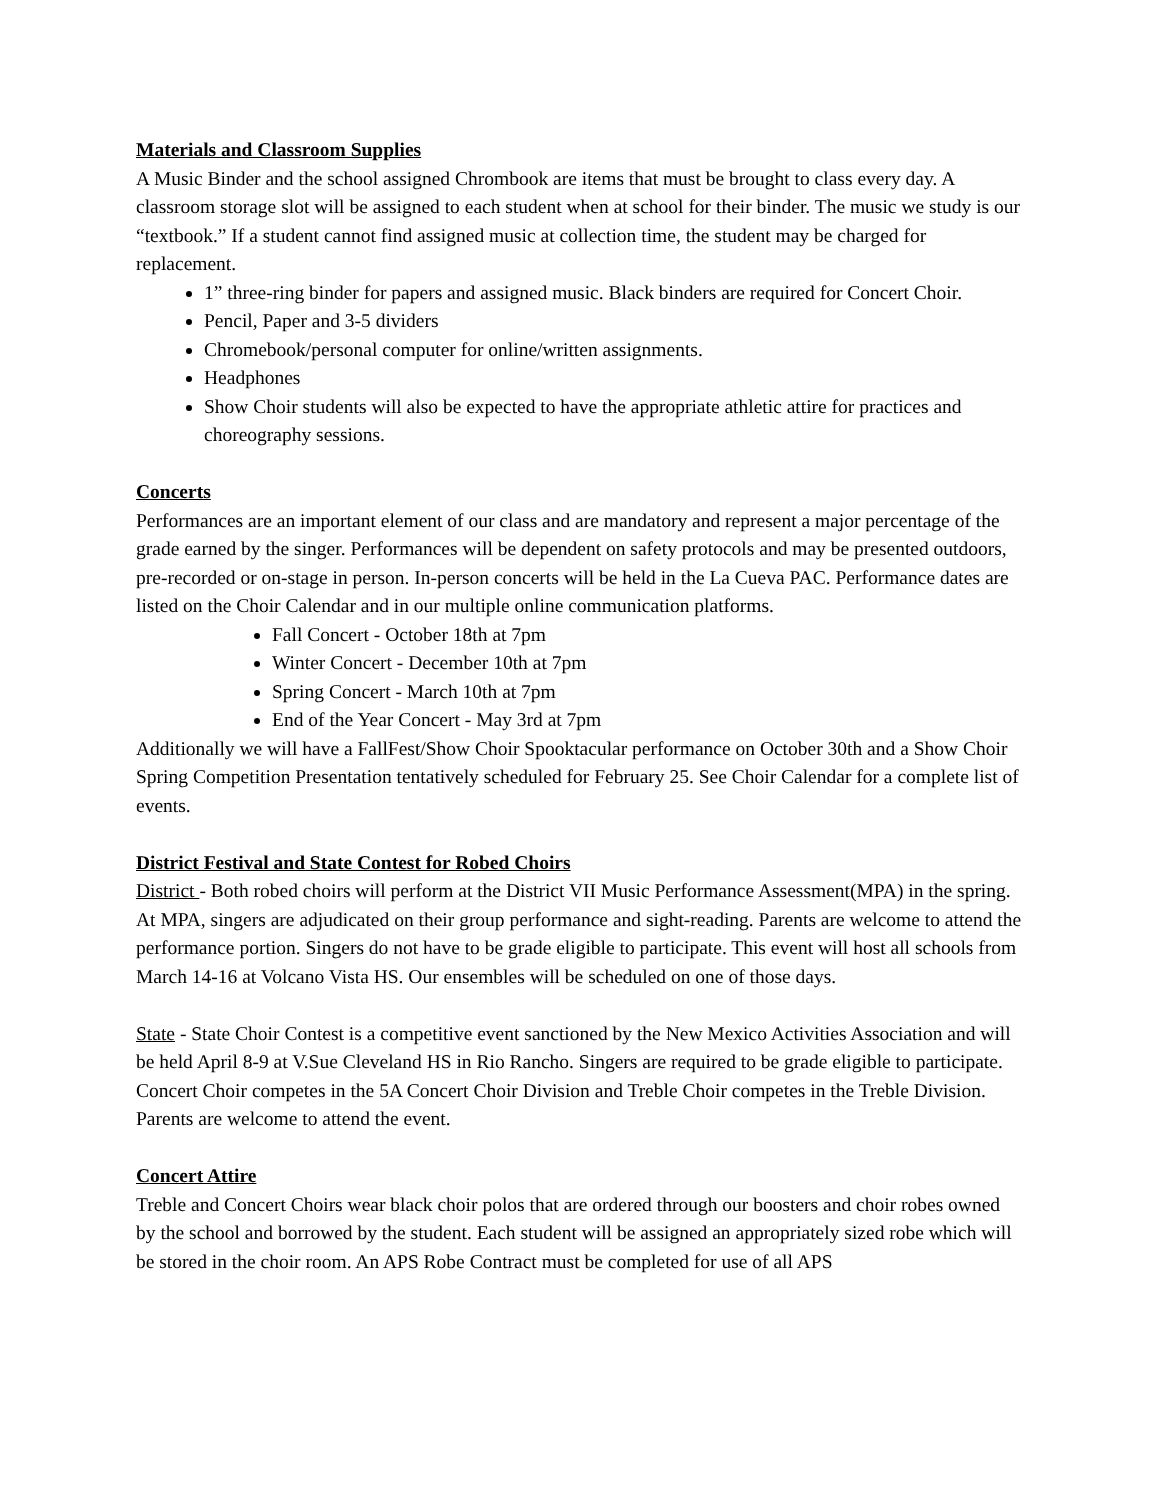Materials and Classroom Supplies
A Music Binder and the school assigned Chrombook are items that must be brought to class every day. A classroom storage slot will be assigned to each student when at school for their binder. The music we study is our “textbook.” If a student cannot find assigned music at collection time, the student may be charged for replacement.
1” three-ring binder for papers and assigned music. Black binders are required for Concert Choir.
Pencil, Paper and 3-5 dividers
Chromebook/personal computer for online/written assignments.
Headphones
Show Choir students will also be expected to have the appropriate athletic attire for practices and choreography sessions.
Concerts
Performances are an important element of our class and are mandatory and represent a major percentage of the grade earned by the singer. Performances will be dependent on safety protocols and may be presented outdoors, pre-recorded or on-stage in person. In-person concerts will be held in the La Cueva PAC. Performance dates are listed on the Choir Calendar and in our multiple online communication platforms.
Fall Concert - October 18th at 7pm
Winter Concert - December 10th at 7pm
Spring Concert - March 10th at 7pm
End of the Year Concert - May 3rd at 7pm
Additionally we will have a FallFest/Show Choir Spooktacular performance on October 30th and a Show Choir Spring Competition Presentation tentatively scheduled for February 25. See Choir Calendar for a complete list of events.
District Festival and State Contest for Robed Choirs
District - Both robed choirs will perform at the District VII Music Performance Assessment(MPA) in the spring. At MPA, singers are adjudicated on their group performance and sight-reading. Parents are welcome to attend the performance portion. Singers do not have to be grade eligible to participate. This event will host all schools from March 14-16 at Volcano Vista HS. Our ensembles will be scheduled on one of those days.
State - State Choir Contest is a competitive event sanctioned by the New Mexico Activities Association and will be held April 8-9 at V.Sue Cleveland HS in Rio Rancho. Singers are required to be grade eligible to participate. Concert Choir competes in the 5A Concert Choir Division and Treble Choir competes in the Treble Division. Parents are welcome to attend the event.
Concert Attire
Treble and Concert Choirs wear black choir polos that are ordered through our boosters and choir robes owned by the school and borrowed by the student. Each student will be assigned an appropriately sized robe which will be stored in the choir room. An APS Robe Contract must be completed for use of all APS